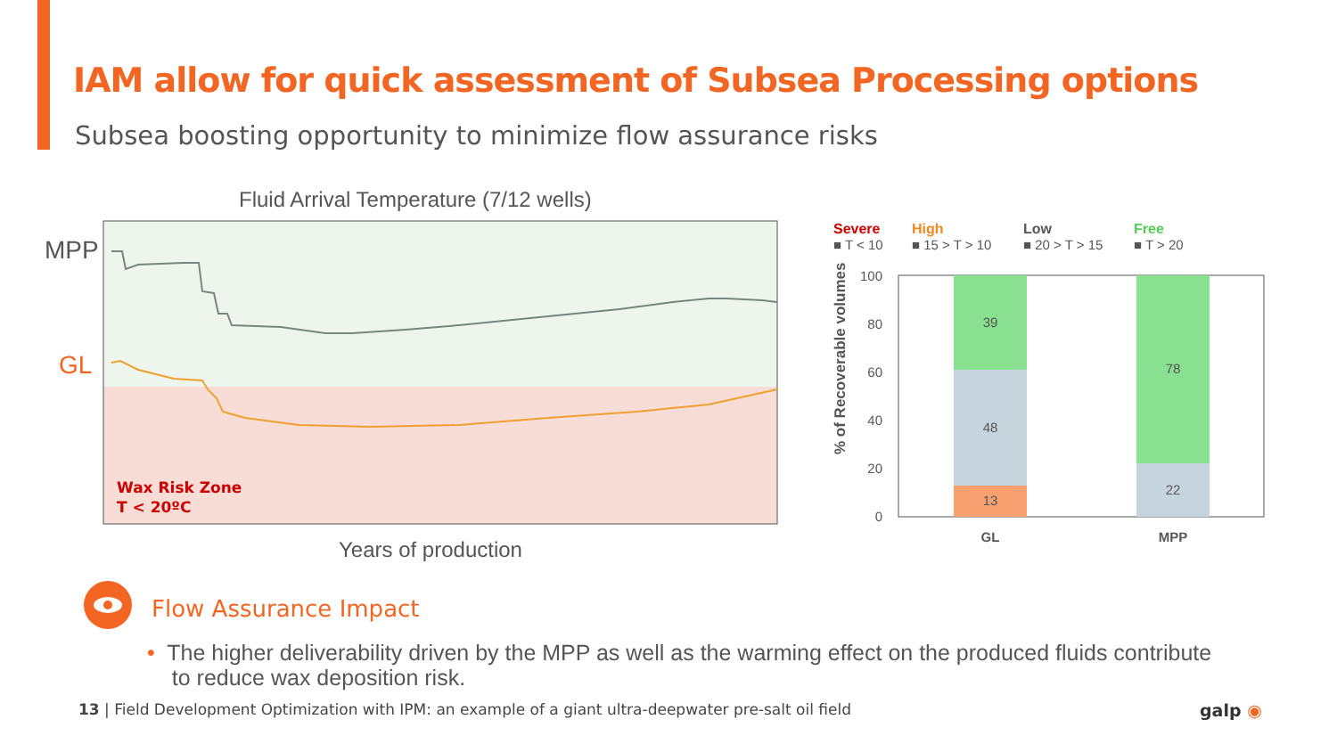IAM allow for quick assessment of Subsea Processing options
Subsea boosting opportunity to minimize flow assurance risks
Fluid Arrival Temperature (7/12 wells)
MPP
GL
Wax Risk Zone
T < 20ºC
Years of production
Severe
■ T < 10
High
■ 15 > T > 10
Low
■ 20 > T > 15
Free
■ T > 20
% of Recoverable volumes
100
80
60
40
20
0
39
48
13
78
22
GL
MPP
Flow Assurance Impact
• The higher deliverability driven by the MPP as well as the warming effect on the produced fluids contribute
to reduce wax deposition risk.
13 | Field Development Optimization with IPM: an example of a giant ultra-deepwater pre-salt oil field
galp ◉